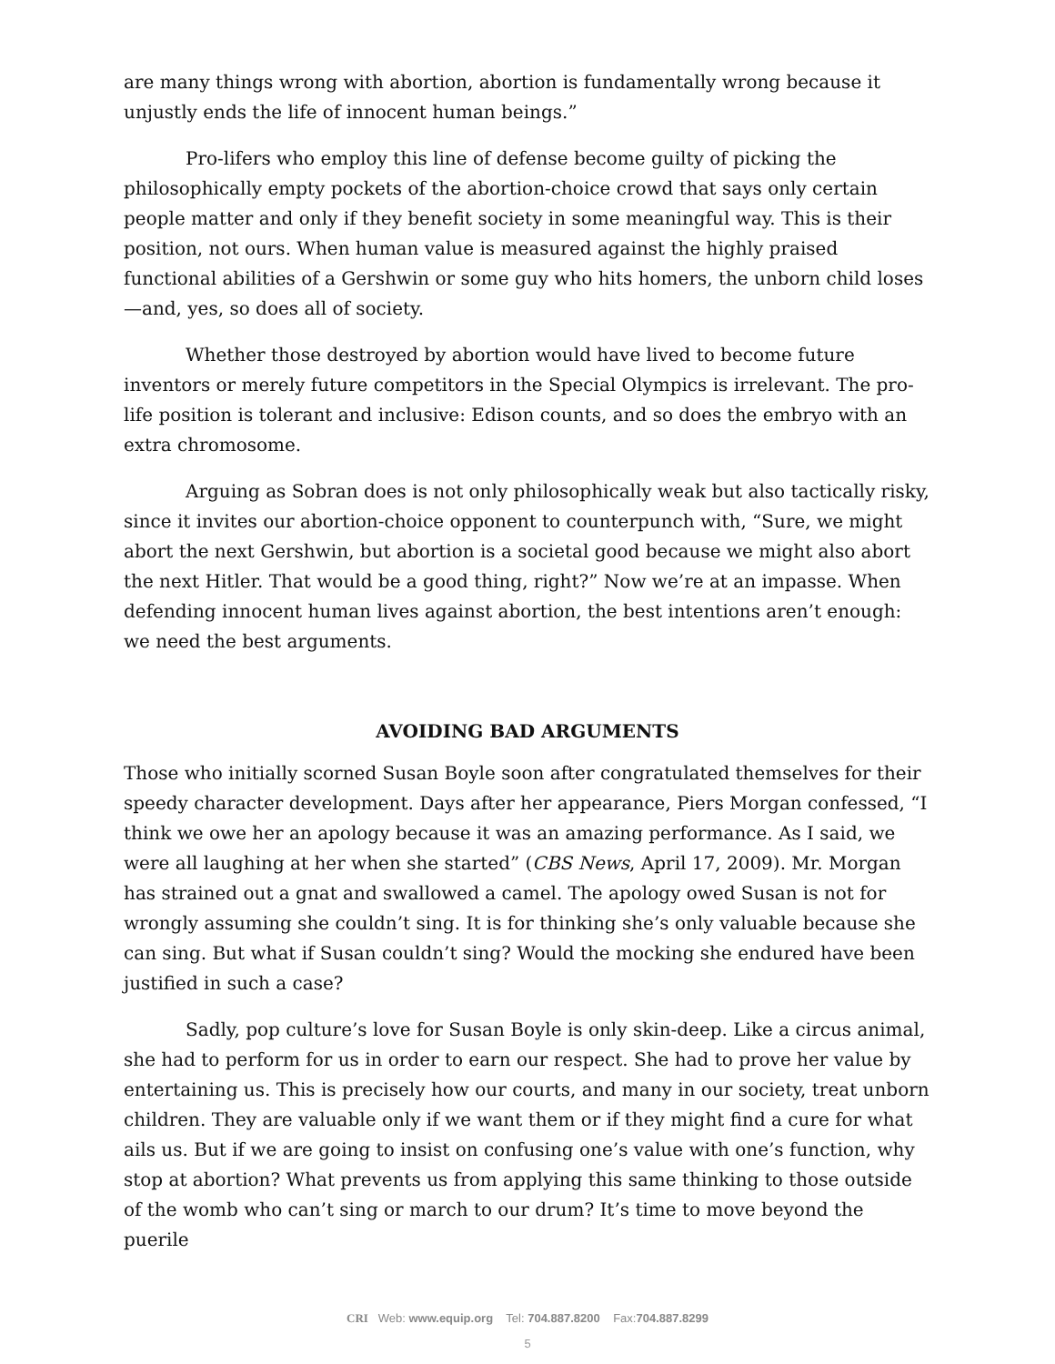are many things wrong with abortion, abortion is fundamentally wrong because it unjustly ends the life of innocent human beings.”
Pro-lifers who employ this line of defense become guilty of picking the philosophically empty pockets of the abortion-choice crowd that says only certain people matter and only if they benefit society in some meaningful way. This is their position, not ours. When human value is measured against the highly praised functional abilities of a Gershwin or some guy who hits homers, the unborn child loses—and, yes, so does all of society.
Whether those destroyed by abortion would have lived to become future inventors or merely future competitors in the Special Olympics is irrelevant. The pro-life position is tolerant and inclusive: Edison counts, and so does the embryo with an extra chromosome.
Arguing as Sobran does is not only philosophically weak but also tactically risky, since it invites our abortion-choice opponent to counterpunch with, “Sure, we might abort the next Gershwin, but abortion is a societal good because we might also abort the next Hitler. That would be a good thing, right?” Now we’re at an impasse. When defending innocent human lives against abortion, the best intentions aren’t enough: we need the best arguments.
AVOIDING BAD ARGUMENTS
Those who initially scorned Susan Boyle soon after congratulated themselves for their speedy character development. Days after her appearance, Piers Morgan confessed, “I think we owe her an apology because it was an amazing performance. As I said, we were all laughing at her when she started” (CBS News, April 17, 2009). Mr. Morgan has strained out a gnat and swallowed a camel. The apology owed Susan is not for wrongly assuming she couldn’t sing. It is for thinking she’s only valuable because she can sing. But what if Susan couldn’t sing? Would the mocking she endured have been justified in such a case?
Sadly, pop culture’s love for Susan Boyle is only skin-deep. Like a circus animal, she had to perform for us in order to earn our respect. She had to prove her value by entertaining us. This is precisely how our courts, and many in our society, treat unborn children. They are valuable only if we want them or if they might find a cure for what ails us. But if we are going to insist on confusing one’s value with one’s function, why stop at abortion? What prevents us from applying this same thinking to those outside of the womb who can’t sing or march to our drum? It’s time to move beyond the puerile
CRI Web: www.equip.org Tel: 704.887.8200 Fax:704.887.8299
5